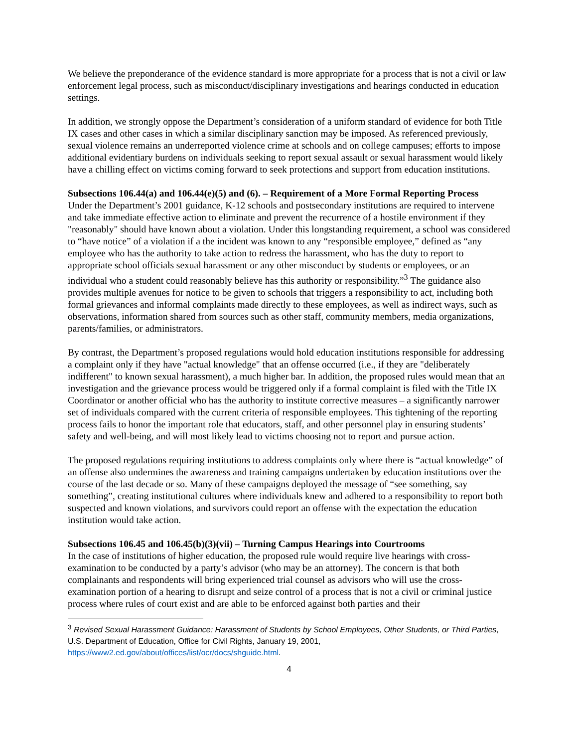We believe the preponderance of the evidence standard is more appropriate for a process that is not a civil or law enforcement legal process, such as misconduct/disciplinary investigations and hearings conducted in education settings.
In addition, we strongly oppose the Department’s consideration of a uniform standard of evidence for both Title IX cases and other cases in which a similar disciplinary sanction may be imposed. As referenced previously, sexual violence remains an underreported violence crime at schools and on college campuses; efforts to impose additional evidentiary burdens on individuals seeking to report sexual assault or sexual harassment would likely have a chilling effect on victims coming forward to seek protections and support from education institutions.
Subsections 106.44(a) and 106.44(e)(5) and (6). – Requirement of a More Formal Reporting Process
Under the Department’s 2001 guidance, K-12 schools and postsecondary institutions are required to intervene and take immediate effective action to eliminate and prevent the recurrence of a hostile environment if they "reasonably" should have known about a violation. Under this longstanding requirement, a school was considered to “have notice” of a violation if a the incident was known to any “responsible employee,” defined as “any employee who has the authority to take action to redress the harassment, who has the duty to report to appropriate school officials sexual harassment or any other misconduct by students or employees, or an individual who a student could reasonably believe has this authority or responsibility.”<sup>3</sup> The guidance also provides multiple avenues for notice to be given to schools that triggers a responsibility to act, including both formal grievances and informal complaints made directly to these employees, as well as indirect ways, such as observations, information shared from sources such as other staff, community members, media organizations, parents/families, or administrators.
By contrast, the Department’s proposed regulations would hold education institutions responsible for addressing a complaint only if they have "actual knowledge" that an offense occurred (i.e., if they are "deliberately indifferent" to known sexual harassment), a much higher bar. In addition, the proposed rules would mean that an investigation and the grievance process would be triggered only if a formal complaint is filed with the Title IX Coordinator or another official who has the authority to institute corrective measures – a significantly narrower set of individuals compared with the current criteria of responsible employees. This tightening of the reporting process fails to honor the important role that educators, staff, and other personnel play in ensuring students’ safety and well-being, and will most likely lead to victims choosing not to report and pursue action.
The proposed regulations requiring institutions to address complaints only where there is “actual knowledge” of an offense also undermines the awareness and training campaigns undertaken by education institutions over the course of the last decade or so. Many of these campaigns deployed the message of “see something, say something”, creating institutional cultures where individuals knew and adhered to a responsibility to report both suspected and known violations, and survivors could report an offense with the expectation the education institution would take action.
Subsections 106.45 and 106.45(b)(3)(vii) – Turning Campus Hearings into Courtrooms
In the case of institutions of higher education, the proposed rule would require live hearings with cross-examination to be conducted by a party’s advisor (who may be an attorney). The concern is that both complainants and respondents will bring experienced trial counsel as advisors who will use the cross-examination portion of a hearing to disrupt and seize control of a process that is not a civil or criminal justice process where rules of court exist and are able to be enforced against both parties and their
<sup>3</sup> Revised Sexual Harassment Guidance: Harassment of Students by School Employees, Other Students, or Third Parties, U.S. Department of Education, Office for Civil Rights, January 19, 2001, https://www2.ed.gov/about/offices/list/ocr/docs/shguide.html.
4